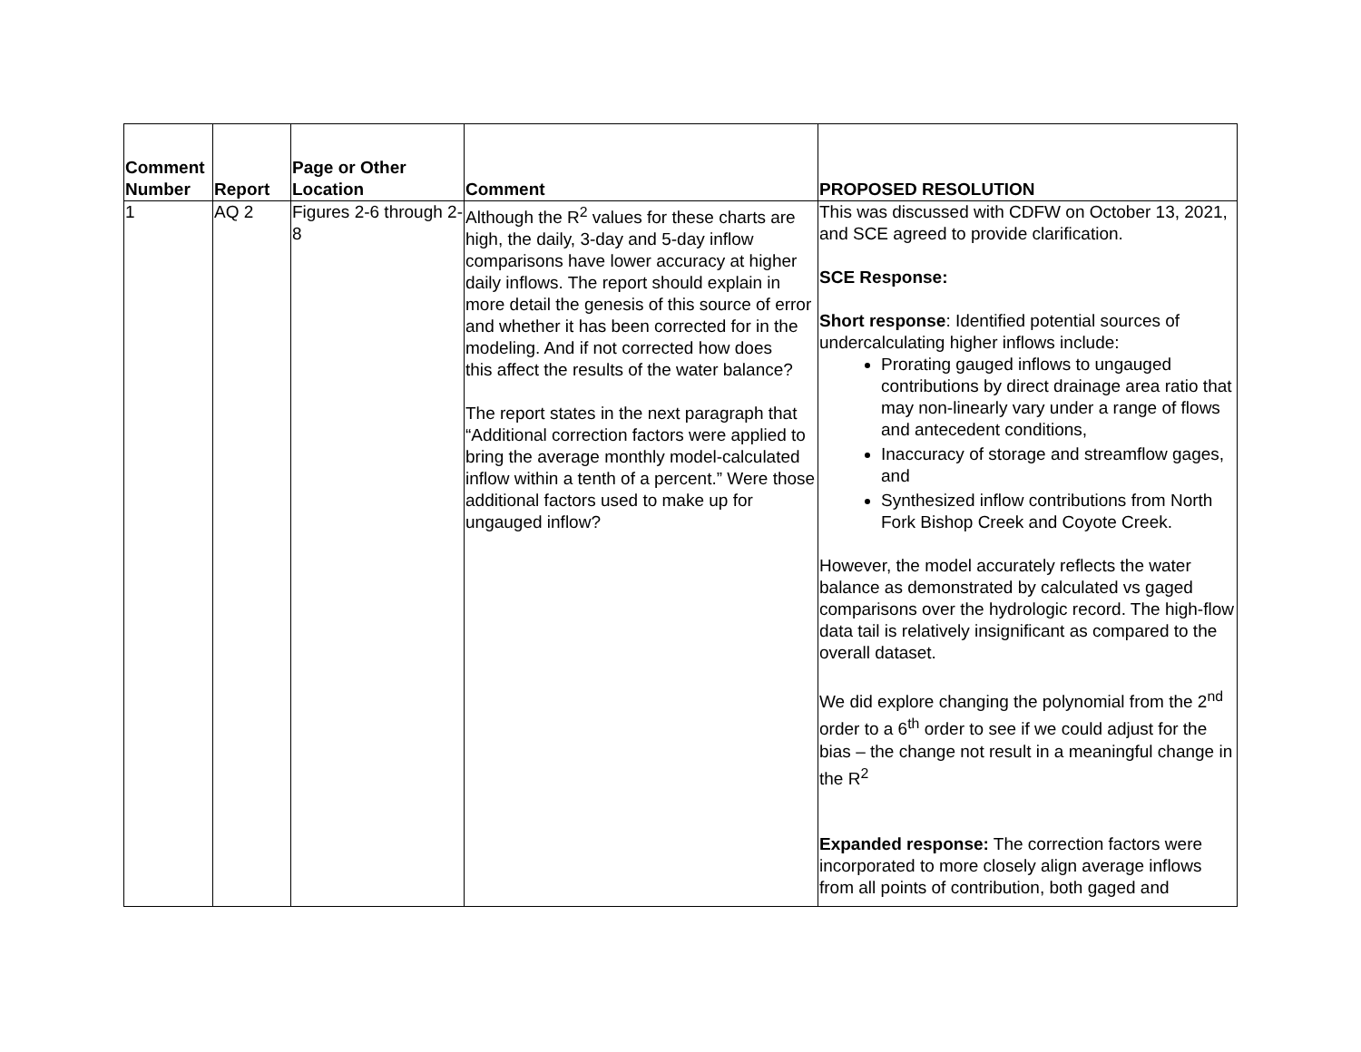| Comment Number | Report | Page or Other Location | Comment | PROPOSED RESOLUTION |
| --- | --- | --- | --- | --- |
| 1 | AQ 2 | Figures 2-6 through 2-8 | Although the R<sup>2</sup> values for these charts are high, the daily, 3-day and 5-day inflow comparisons have lower accuracy at higher daily inflows. The report should explain in more detail the genesis of this source of error and whether it has been corrected for in the modeling. And if not corrected how does this affect the results of the water balance? The report states in the next paragraph that “Additional correction factors were applied to bring the average monthly model-calculated inflow within a tenth of a percent.” Were those additional factors used to make up for ungauged inflow? | This was discussed with CDFW on October 13, 2021, and SCE agreed to provide clarification. SCE Response: Short response : Identified potential sources of undercalculating higher inflows include: Prorating gauged inflows to ungauged contributions by direct drainage area ratio that may non-linearly vary under a range of flows and antecedent conditions, Inaccuracy of storage and streamflow gages, and Synthesized inflow contributions from North Fork Bishop Creek and Coyote Creek. However, the model accurately reflects the water balance as demonstrated by calculated vs gaged comparisons over the hydrologic record. The high-flow data tail is relatively insignificant as compared to the overall dataset. We did explore changing the polynomial from the 2<sup>nd</sup> order to a 6<sup>th</sup> order to see if we could adjust for the bias – the change not result in a meaningful change in the R<sup>2</sup> Expanded response: The correction factors were incorporated to more closely align average inflows from all points of contribution, both gaged and |